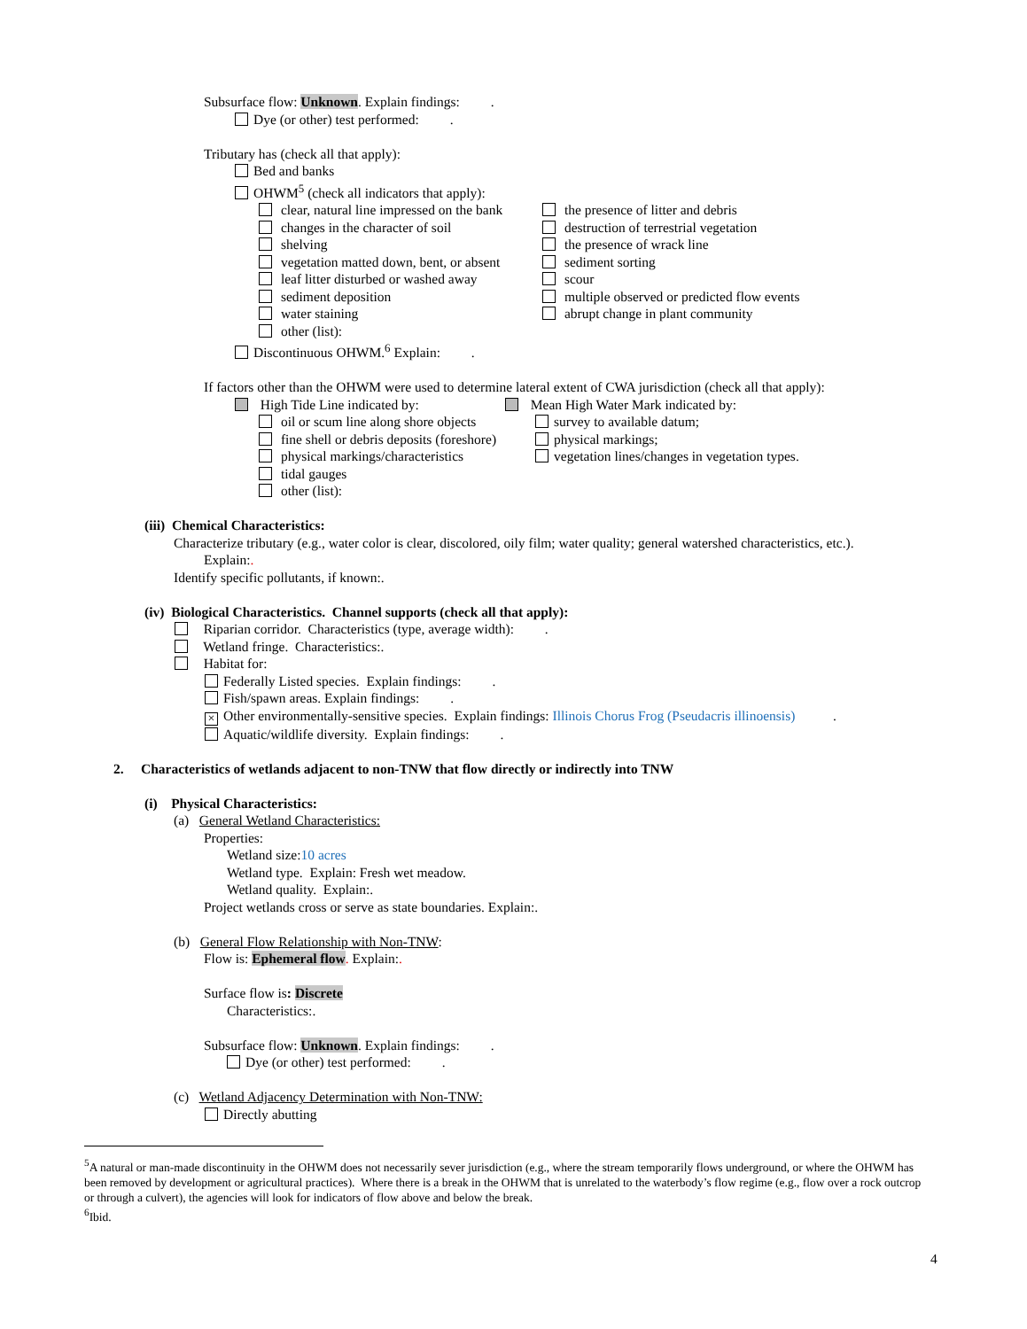Subsurface flow: Unknown. Explain findings: .
Dye (or other) test performed: .
Tributary has (check all that apply):
Bed and banks
OHWM<sup>5</sup> (check all indicators that apply):
clear, natural line impressed on the bank
changes in the character of soil
shelving
vegetation matted down, bent, or absent
leaf litter disturbed or washed away
sediment deposition
water staining
other (list):
the presence of litter and debris
destruction of terrestrial vegetation
the presence of wrack line
sediment sorting
scour
multiple observed or predicted flow events
abrupt change in plant community
Discontinuous OHWM.<sup>6</sup> Explain: .
If factors other than the OHWM were used to determine lateral extent of CWA jurisdiction (check all that apply):
High Tide Line indicated by:
oil or scum line along shore objects
fine shell or debris deposits (foreshore)
physical markings/characteristics
tidal gauges
other (list):
Mean High Water Mark indicated by:
survey to available datum;
physical markings;
vegetation lines/changes in vegetation types.
(iii) Chemical Characteristics:
Characterize tributary (e.g., water color is clear, discolored, oily film; water quality; general watershed characteristics, etc.).
Explain:.
Identify specific pollutants, if known:.
(iv) Biological Characteristics. Channel supports (check all that apply):
Riparian corridor. Characteristics (type, average width): .
Wetland fringe. Characteristics:.
Habitat for:
Federally Listed species. Explain findings: .
Fish/spawn areas. Explain findings: .
× Other environmentally-sensitive species. Explain findings: Illinois Chorus Frog (Pseudacris illinoensis) .
Aquatic/wildlife diversity. Explain findings: .
2. Characteristics of wetlands adjacent to non-TNW that flow directly or indirectly into TNW
(i) Physical Characteristics:
(a) General Wetland Characteristics:
Properties:
Wetland size:10 acres
Wetland type. Explain: Fresh wet meadow.
Wetland quality. Explain:.
Project wetlands cross or serve as state boundaries. Explain:.
(b) General Flow Relationship with Non-TNW:
Flow is: Ephemeral flow. Explain:.
Surface flow is: Discrete
Characteristics:.
Subsurface flow: Unknown. Explain findings: .
Dye (or other) test performed: .
(c) Wetland Adjacency Determination with Non-TNW:
Directly abutting
<sup>5</sup> A natural or man-made discontinuity in the OHWM does not necessarily sever jurisdiction (e.g., where the stream temporarily flows underground, or where the OHWM has been removed by development or agricultural practices). Where there is a break in the OHWM that is unrelated to the waterbody’s flow regime (e.g., flow over a rock outcrop or through a culvert), the agencies will look for indicators of flow above and below the break.
<sup>6</sup> Ibid.
4